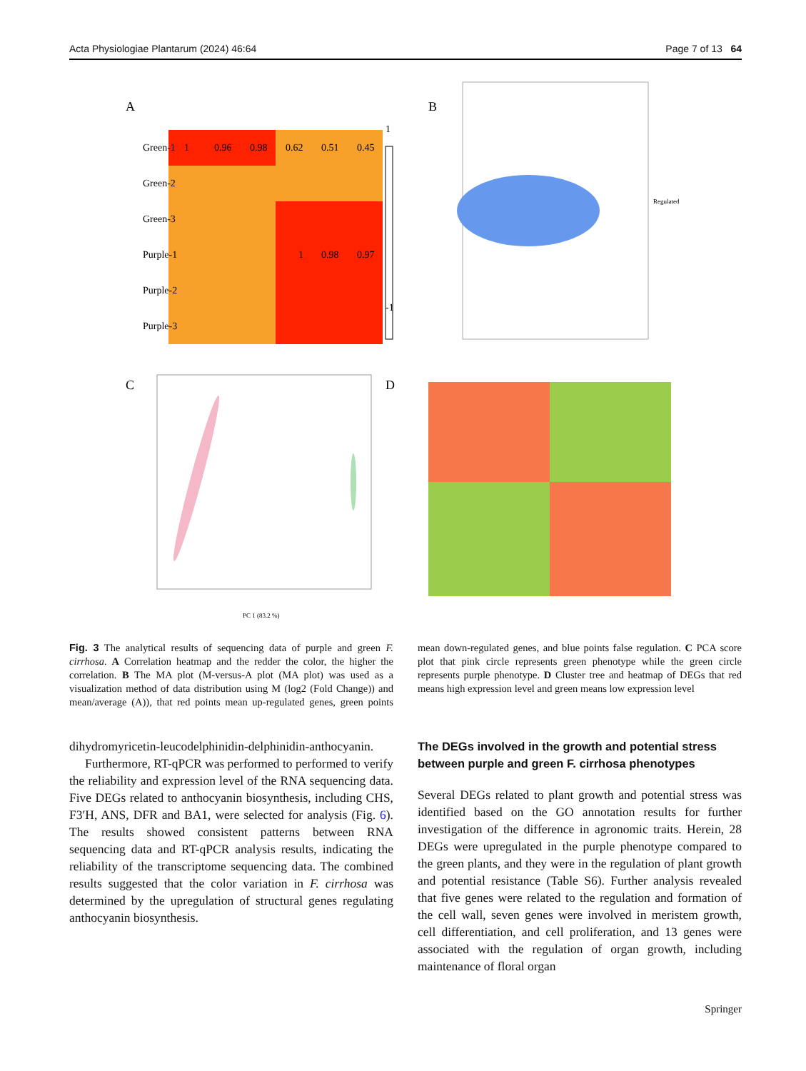Acta Physiologiae Plantarum (2024) 46:64 Page 7 of 13 64
A
Green-1
Green-2
Green-3
Purple-1
Purple-2
Purple-3
1
0.96
0.98
0.62
0.51
0.45
1
0.98
0.97
1
-1
B
Regulated
C
PC 1 (83.2 %)
D
Fig. 3 The analytical results of sequencing data of purple and green F. cirrhosa. A Correlation heatmap and the redder the color, the higher the correlation. B The MA plot (M-versus-A plot (MA plot) was used as a visualization method of data distribution using M (log2 (Fold Change)) and mean/average (A)), that red points mean up-regulated genes, green points mean down-regulated genes, and blue points false regulation. C PCA score plot that pink circle represents green phenotype while the green circle represents purple phenotype. D Cluster tree and heatmap of DEGs that red means high expression level and green means low expression level
dihydromyricetin-leucodelphinidin-delphinidin-anthocyanin.
Furthermore, RT-qPCR was performed to performed to verify the reliability and expression level of the RNA sequencing data. Five DEGs related to anthocyanin biosynthesis, including CHS, F3′H, ANS, DFR and BA1, were selected for analysis (Fig. 6). The results showed consistent patterns between RNA sequencing data and RT-qPCR analysis results, indicating the reliability of the transcriptome sequencing data. The combined results suggested that the color variation in F. cirrhosa was determined by the upregulation of structural genes regulating anthocyanin biosynthesis.
The DEGs involved in the growth and potential stress between purple and green F. cirrhosa phenotypes
Several DEGs related to plant growth and potential stress was identified based on the GO annotation results for further investigation of the difference in agronomic traits. Herein, 28 DEGs were upregulated in the purple phenotype compared to the green plants, and they were in the regulation of plant growth and potential resistance (Table S6). Further analysis revealed that five genes were related to the regulation and formation of the cell wall, seven genes were involved in meristem growth, cell differentiation, and cell proliferation, and 13 genes were associated with the regulation of organ growth, including maintenance of floral organ
Springer